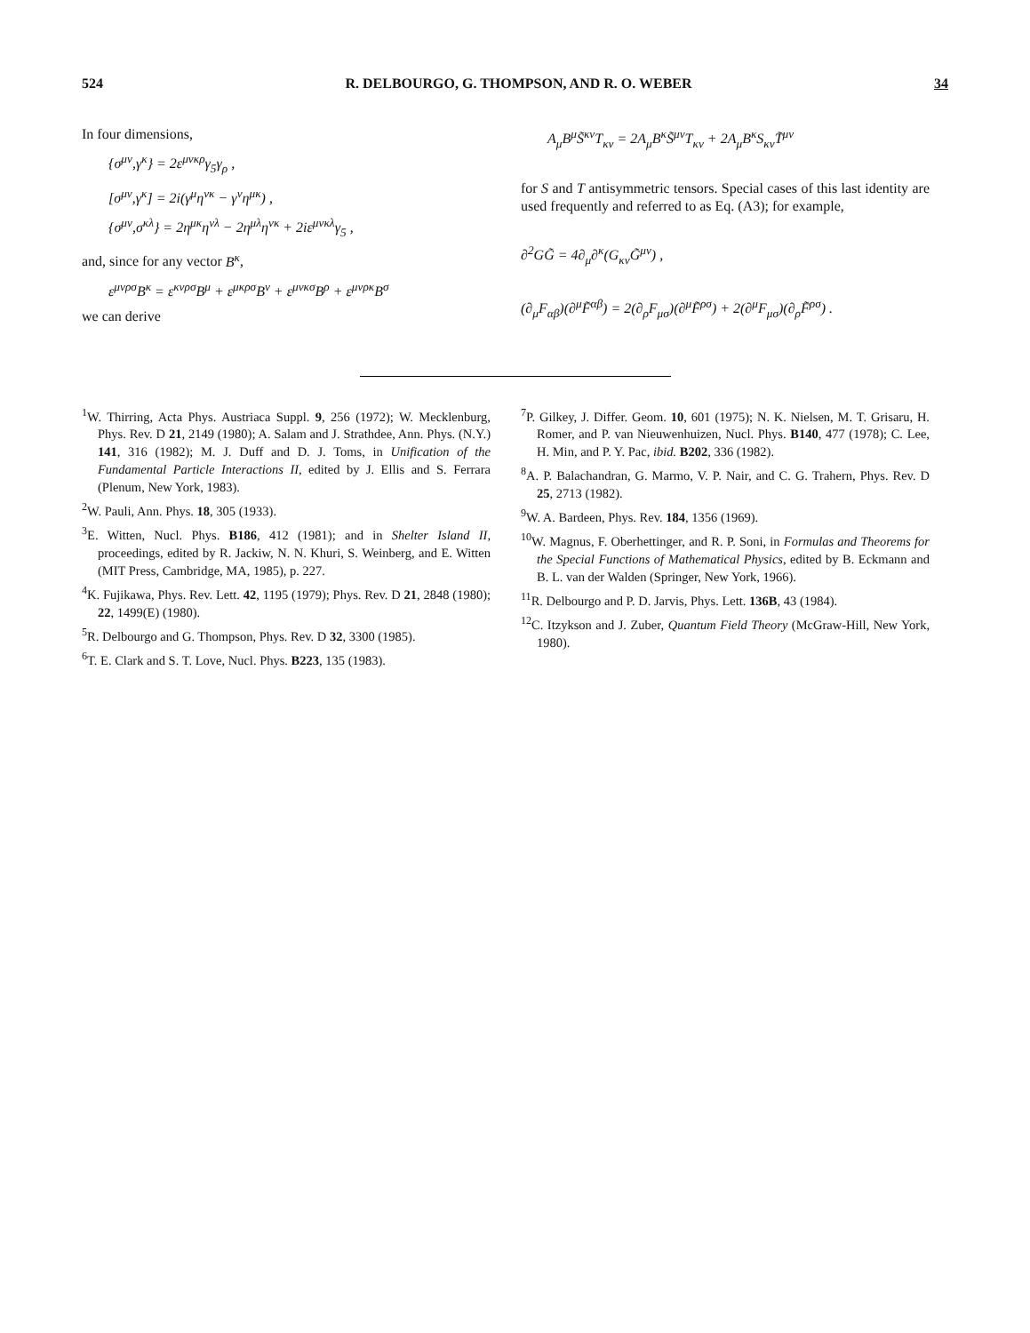524 R. DELBOURGO, G. THOMPSON, AND R. O. WEBER 34
In four dimensions,
{σ<sup>μν</sup>,γ<sup>κ</sup>} = 2ε<sup>μνκρ</sup>γ<sub>5</sub>γ<sub>ρ</sub> ,
[σ<sup>μν</sup>,γ<sup>κ</sup>] = 2i(γ<sup>μ</sup>η<sup>νκ</sup> − γ<sup>ν</sup>η<sup>μκ</sup>) ,
{σ<sup>μν</sup>,σ<sup>κλ</sup>} = 2η<sup>μκ</sup>η<sup>νλ</sup> − 2η<sup>μλ</sup>η<sup>νκ</sup> + 2iε<sup>μνκλ</sup>γ<sub>5</sub> ,
and, since for any vector B<sup>κ</sup>,
ε<sup>μνρσ</sup>B<sup>κ</sup> = ε<sup>κνρσ</sup>B<sup>μ</sup> + ε<sup>μκρσ</sup>B<sup>ν</sup> + ε<sup>μνκσ</sup>B<sup>ρ</sup> + ε<sup>μνρκ</sup>B<sup>σ</sup>
we can derive
A<sub>μ</sub>B<sup>μ</sup>S̃<sup>κν</sup>T<sub>κν</sub> = 2A<sub>μ</sub>B<sup>κ</sup>S̃<sup>μν</sup>T<sub>κν</sub> + 2A<sub>μ</sub>B<sup>κ</sup>S<sub>κν</sub>T̃<sup>μν</sup>
for S and T antisymmetric tensors. Special cases of this last identity are used frequently and referred to as Eq. (A3); for example,
∂<sup>2</sup>GG̃ = 4∂<sub>μ</sub>∂<sup>κ</sup>(G<sub>κν</sub>G̃<sup>μν</sup>) ,
(∂<sub>μ</sub>F<sub>αβ</sub>)(∂<sup>μ</sup>F̃<sup>αβ</sup>) = 2(∂<sub>ρ</sub>F<sub>μσ</sub>)(∂<sup>μ</sup>F̃<sup>ρσ</sup>) + 2(∂<sup>μ</sup>F<sub>μσ</sub>)(∂<sub>ρ</sub>F̃<sup>ρσ</sup>) .
<sup>1</sup> W. Thirring, Acta Phys. Austriaca Suppl. 9, 256 (1972); W. Mecklenburg, Phys. Rev. D 21, 2149 (1980); A. Salam and J. Strathdee, Ann. Phys. (N.Y.) 141, 316 (1982); M. J. Duff and D. J. Toms, in Unification of the Fundamental Particle Interactions II, edited by J. Ellis and S. Ferrara (Plenum, New York, 1983).
<sup>2</sup> W. Pauli, Ann. Phys. 18, 305 (1933).
<sup>3</sup> E. Witten, Nucl. Phys. B186, 412 (1981); and in Shelter Island II, proceedings, edited by R. Jackiw, N. N. Khuri, S. Weinberg, and E. Witten (MIT Press, Cambridge, MA, 1985), p. 227.
<sup>4</sup> K. Fujikawa, Phys. Rev. Lett. 42, 1195 (1979); Phys. Rev. D 21, 2848 (1980); 22, 1499(E) (1980).
<sup>5</sup> R. Delbourgo and G. Thompson, Phys. Rev. D 32, 3300 (1985).
<sup>6</sup> T. E. Clark and S. T. Love, Nucl. Phys. B223, 135 (1983).
<sup>7</sup> P. Gilkey, J. Differ. Geom. 10, 601 (1975); N. K. Nielsen, M. T. Grisaru, H. Romer, and P. van Nieuwenhuizen, Nucl. Phys. B140, 477 (1978); C. Lee, H. Min, and P. Y. Pac, ibid. B202, 336 (1982).
<sup>8</sup> A. P. Balachandran, G. Marmo, V. P. Nair, and C. G. Trahern, Phys. Rev. D 25, 2713 (1982).
<sup>9</sup> W. A. Bardeen, Phys. Rev. 184, 1356 (1969).
<sup>10</sup> W. Magnus, F. Oberhettinger, and R. P. Soni, in Formulas and Theorems for the Special Functions of Mathematical Physics, edited by B. Eckmann and B. L. van der Walden (Springer, New York, 1966).
<sup>11</sup> R. Delbourgo and P. D. Jarvis, Phys. Lett. 136B, 43 (1984).
<sup>12</sup>C. Itzykson and J. Zuber, Quantum Field Theory (McGraw-Hill, New York, 1980).